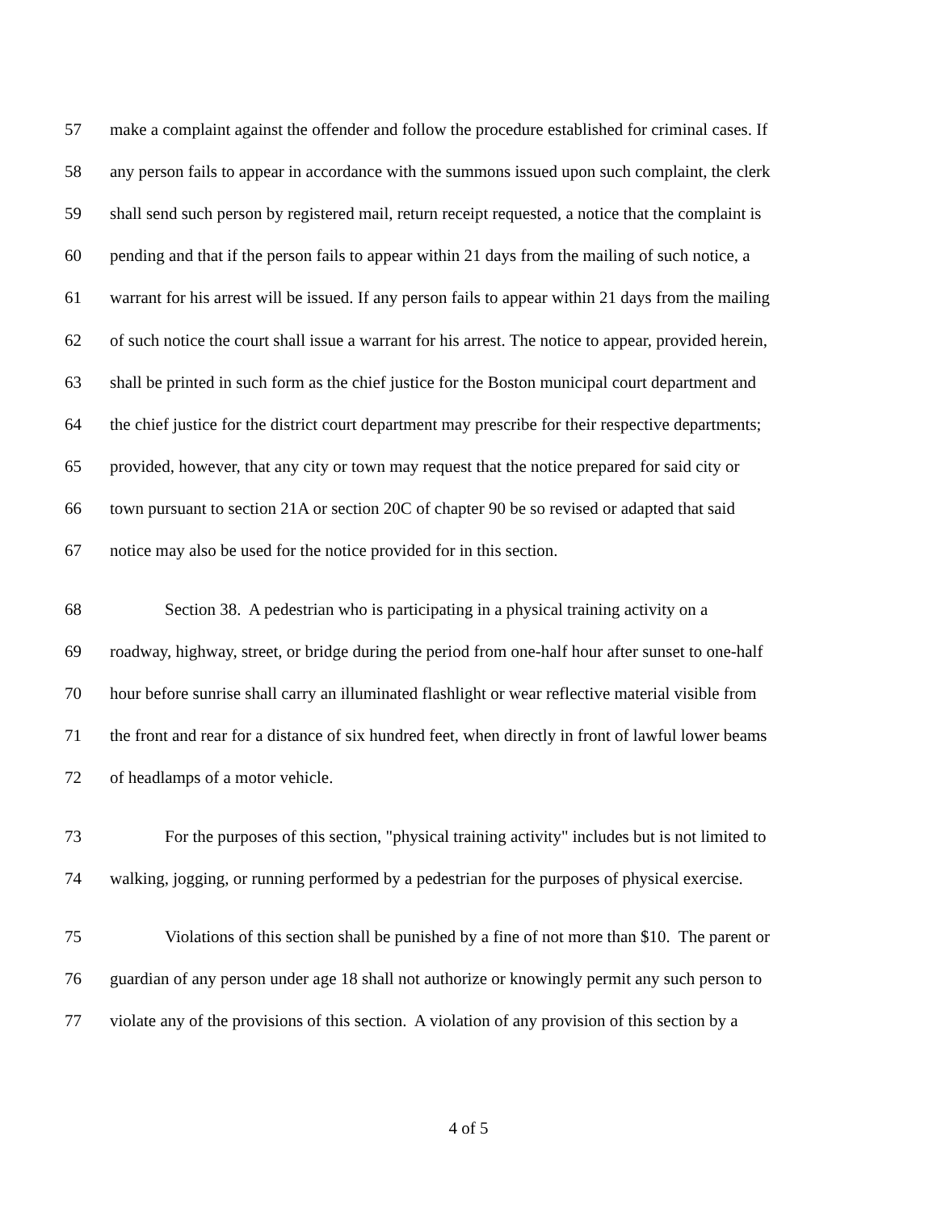57 make a complaint against the offender and follow the procedure established for criminal cases. If
58 any person fails to appear in accordance with the summons issued upon such complaint, the clerk
59 shall send such person by registered mail, return receipt requested, a notice that the complaint is
60 pending and that if the person fails to appear within 21 days from the mailing of such notice, a
61 warrant for his arrest will be issued. If any person fails to appear within 21 days from the mailing
62 of such notice the court shall issue a warrant for his arrest. The notice to appear, provided herein,
63 shall be printed in such form as the chief justice for the Boston municipal court department and
64 the chief justice for the district court department may prescribe for their respective departments;
65 provided, however, that any city or town may request that the notice prepared for said city or
66 town pursuant to section 21A or section 20C of chapter 90 be so revised or adapted that said
67 notice may also be used for the notice provided for in this section.
68 Section 38. A pedestrian who is participating in a physical training activity on a
69 roadway, highway, street, or bridge during the period from one-half hour after sunset to one-half
70 hour before sunrise shall carry an illuminated flashlight or wear reflective material visible from
71 the front and rear for a distance of six hundred feet, when directly in front of lawful lower beams
72 of headlamps of a motor vehicle.
73 For the purposes of this section, "physical training activity" includes but is not limited to
74 walking, jogging, or running performed by a pedestrian for the purposes of physical exercise.
75 Violations of this section shall be punished by a fine of not more than $10. The parent or
76 guardian of any person under age 18 shall not authorize or knowingly permit any such person to
77 violate any of the provisions of this section. A violation of any provision of this section by a
4 of 5